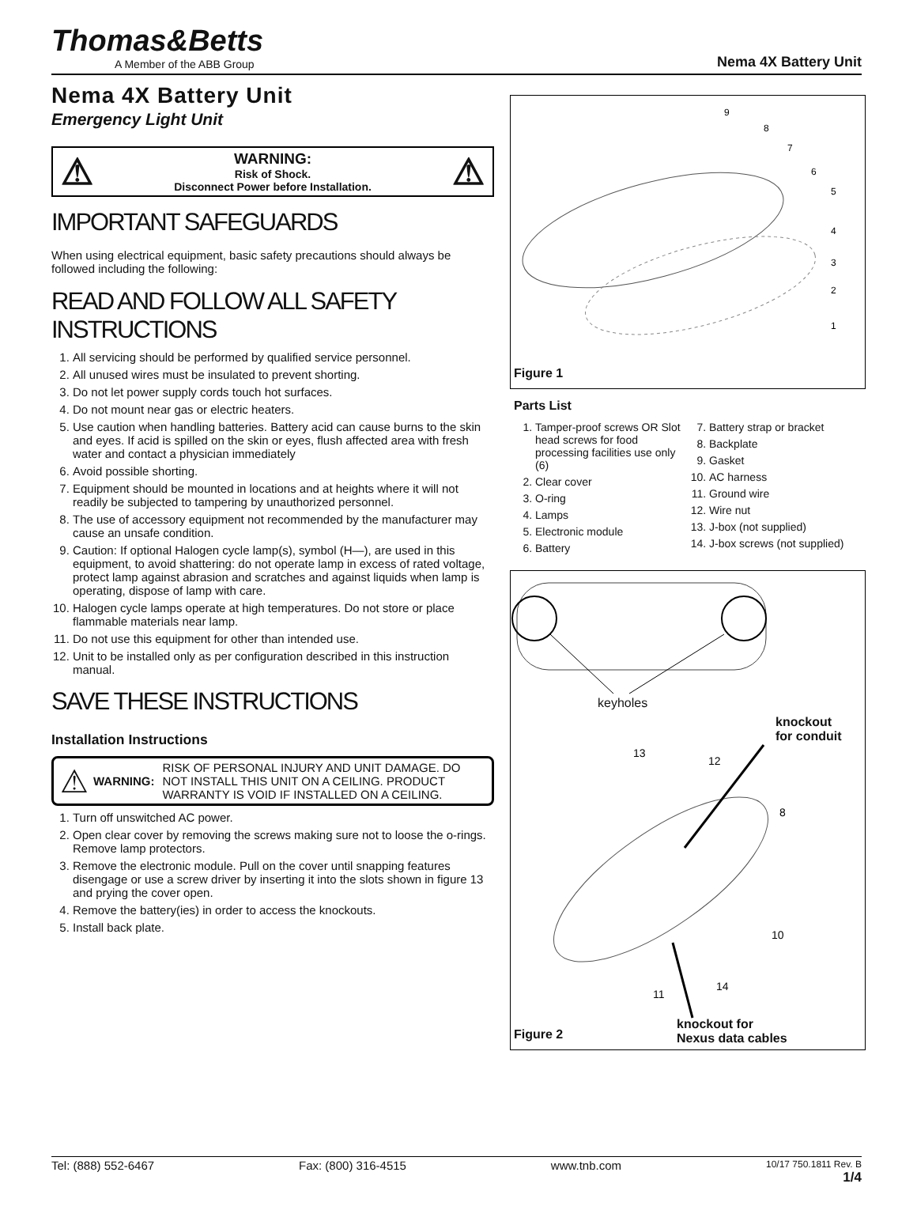Thomas&Betts
A Member of the ABB Group
Nema 4X Battery Unit
Nema 4X Battery Unit
Emergency Light Unit
⚠
WARNING:
Risk of Shock.
Disconnect Power before Installation.
⚠
IMPORTANT SAFEGUARDS
When using electrical equipment, basic safety precautions should always be followed including the following:
READ AND FOLLOW ALL SAFETY INSTRUCTIONS
1. All servicing should be performed by qualified service personnel.
2. All unused wires must be insulated to prevent shorting.
3. Do not let power supply cords touch hot surfaces.
4. Do not mount near gas or electric heaters.
5. Use caution when handling batteries. Battery acid can cause burns to the skin and eyes. If acid is spilled on the skin or eyes, flush affected area with fresh water and contact a physician immediately
6. Avoid possible shorting.
7. Equipment should be mounted in locations and at heights where it will not readily be subjected to tampering by unauthorized personnel.
8. The use of accessory equipment not recommended by the manufacturer may cause an unsafe condition.
9. Caution: If optional Halogen cycle lamp(s), symbol (H—), are used in this equipment, to avoid shattering: do not operate lamp in excess of rated voltage, protect lamp against abrasion and scratches and against liquids when lamp is operating, dispose of lamp with care.
10. Halogen cycle lamps operate at high temperatures. Do not store or place flammable materials near lamp.
11. Do not use this equipment for other than intended use.
12. Unit to be installed only as per configuration described in this instruction manual.
SAVE THESE INSTRUCTIONS
Installation Instructions
⚠ WARNING: RISK OF PERSONAL INJURY AND UNIT DAMAGE. DO NOT INSTALL THIS UNIT ON A CEILING. PRODUCT WARRANTY IS VOID IF INSTALLED ON A CEILING.
1. Turn off unswitched AC power.
2. Open clear cover by removing the screws making sure not to loose the o-rings. Remove lamp protectors.
3. Remove the electronic module. Pull on the cover until snapping features disengage or use a screw driver by inserting it into the slots shown in figure 13 and prying the cover open.
4. Remove the battery(ies) in order to access the knockouts.
5. Install back plate.
9
8
7
6
5
4
3
2
1
Figure 1
Parts List
1. Tamper-proof screws OR Slot head screws for food processing facilities use only (6)
2. Clear cover
3. O-ring
4. Lamps
5. Electronic module
6. Battery
7. Battery strap or bracket
8. Backplate
9. Gasket
10. AC harness
11. Ground wire
12. Wire nut
13. J-box (not supplied)
14. J-box screws (not supplied)
13
12
8
10
11
14
keyholes
knockout
for conduit
knockout for
Nexus data cables Figure 2
Tel: (888) 552-6467 Fax: (800) 316-4515 www.tnb.com 10/17 750.1811 Rev. B
1/4